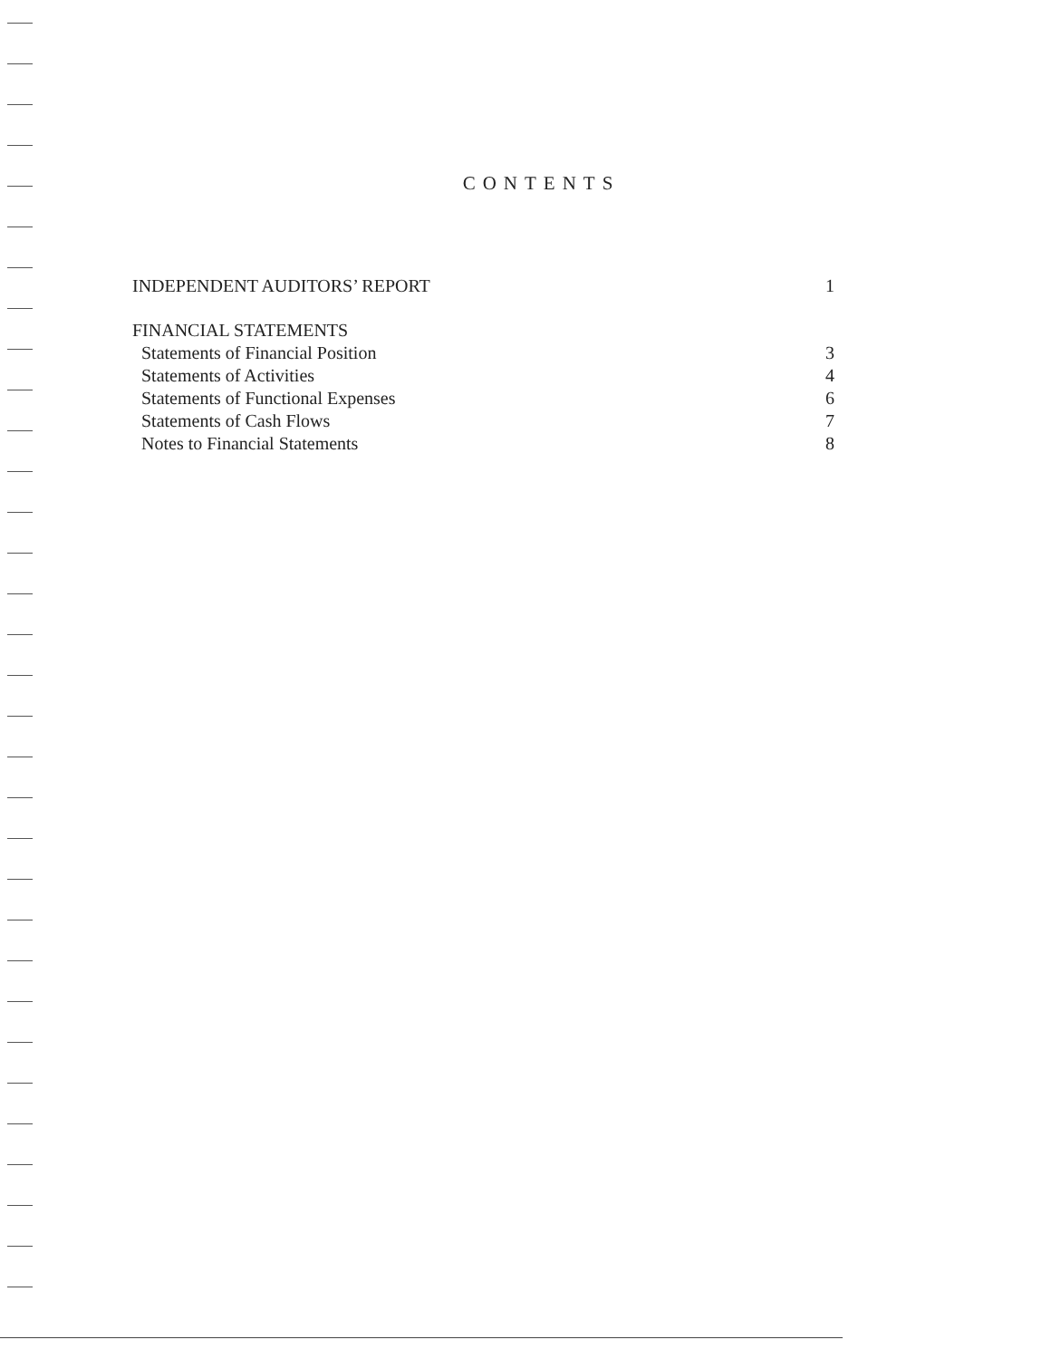CONTENTS
INDEPENDENT AUDITORS’ REPORT 1
FINANCIAL STATEMENTS
Statements of Financial Position 3
Statements of Activities 4
Statements of Functional Expenses 6
Statements of Cash Flows 7
Notes to Financial Statements 8